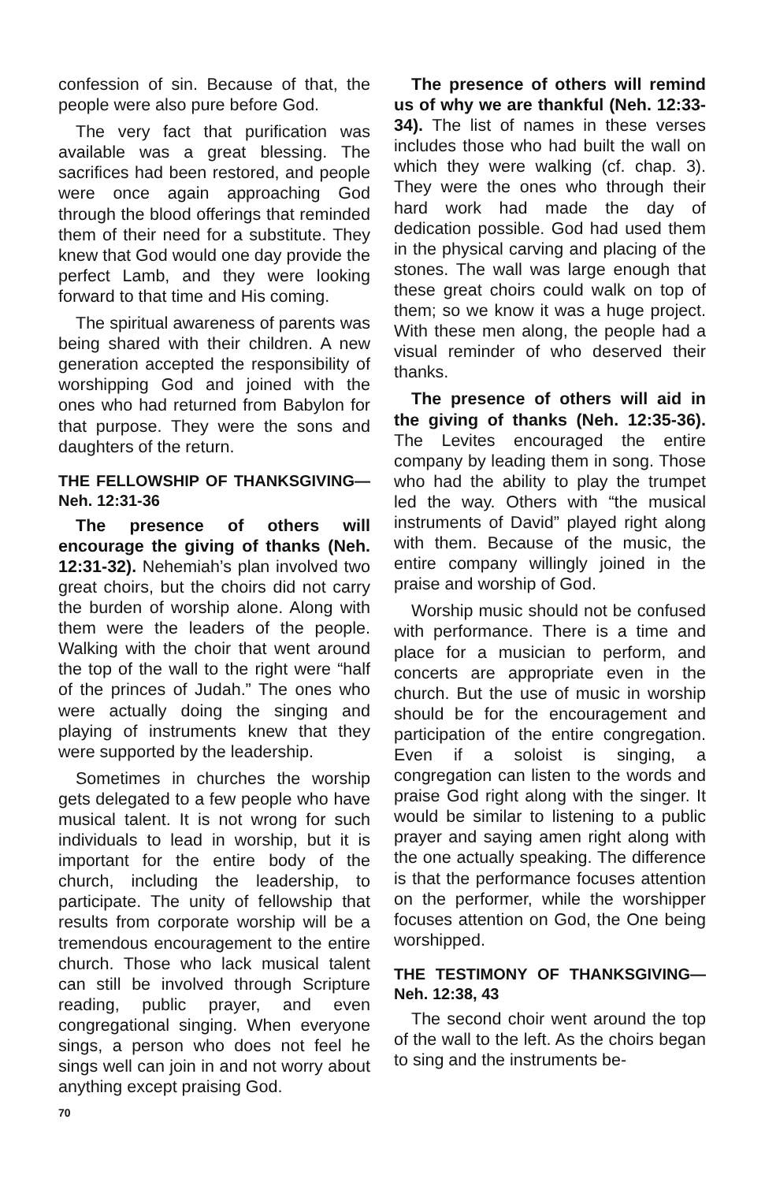confession of sin. Because of that, the people were also pure before God.
The very fact that purification was available was a great blessing. The sacrifices had been restored, and people were once again approaching God through the blood offerings that reminded them of their need for a substitute. They knew that God would one day provide the perfect Lamb, and they were looking forward to that time and His coming.
The spiritual awareness of parents was being shared with their children. A new generation accepted the responsibility of worshipping God and joined with the ones who had returned from Babylon for that purpose. They were the sons and daughters of the return.
THE FELLOWSHIP OF THANKSGIVING—Neh. 12:31-36
The presence of others will encourage the giving of thanks (Neh. 12:31-32). Nehemiah’s plan involved two great choirs, but the choirs did not carry the burden of worship alone. Along with them were the leaders of the people. Walking with the choir that went around the top of the wall to the right were “half of the princes of Judah.” The ones who were actually doing the singing and playing of instruments knew that they were supported by the leadership.
Sometimes in churches the worship gets delegated to a few people who have musical talent. It is not wrong for such individuals to lead in worship, but it is important for the entire body of the church, including the leadership, to participate. The unity of fellowship that results from corporate worship will be a tremendous encouragement to the entire church. Those who lack musical talent can still be involved through Scripture reading, public prayer, and even congregational singing. When everyone sings, a person who does not feel he sings well can join in and not worry about anything except praising God.
The presence of others will remind us of why we are thankful (Neh. 12:33-34). The list of names in these verses includes those who had built the wall on which they were walking (cf. chap. 3). They were the ones who through their hard work had made the day of dedication possible. God had used them in the physical carving and placing of the stones. The wall was large enough that these great choirs could walk on top of them; so we know it was a huge project. With these men along, the people had a visual reminder of who deserved their thanks.
The presence of others will aid in the giving of thanks (Neh. 12:35-36). The Levites encouraged the entire company by leading them in song. Those who had the ability to play the trumpet led the way. Others with “the musical instruments of David” played right along with them. Because of the music, the entire company willingly joined in the praise and worship of God.
Worship music should not be confused with performance. There is a time and place for a musician to perform, and concerts are appropriate even in the church. But the use of music in worship should be for the encouragement and participation of the entire congregation. Even if a soloist is singing, a congregation can listen to the words and praise God right along with the singer. It would be similar to listening to a public prayer and saying amen right along with the one actually speaking. The difference is that the performance focuses attention on the performer, while the worshipper focuses attention on God, the One being worshipped.
THE TESTIMONY OF THANKSGIVING—Neh. 12:38, 43
The second choir went around the top of the wall to the left. As the choirs began to sing and the instruments be-
70